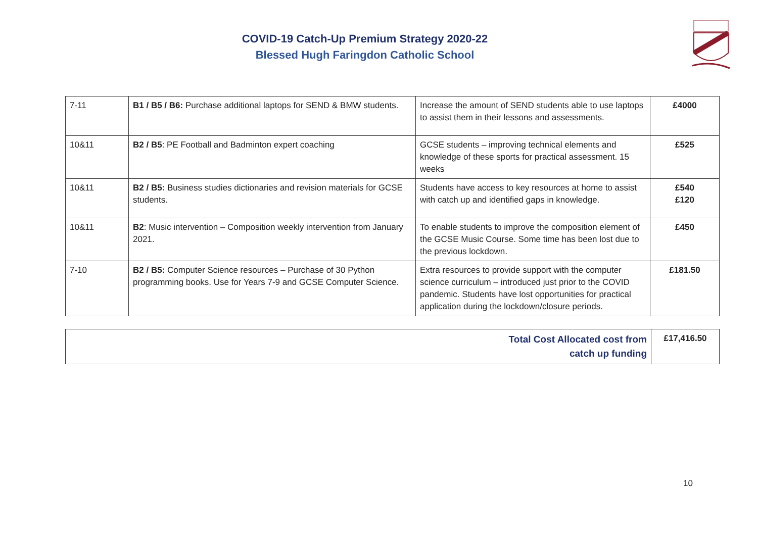COVID-19 Catch-Up Premium Strategy 2020-22
Blessed Hugh Faringdon Catholic School
| 7-11 | B1 / B5 / B6: Purchase additional laptops for SEND & BMW students. | Increase the amount of SEND students able to use laptops to assist them in their lessons and assessments. | £4000 |
| 10&11 | B2 / B5 : PE Football and Badminton expert coaching | GCSE students – improving technical elements and knowledge of these sports for practical assessment. 15 weeks | £525 |
| 10&11 | B2 / B5: Business studies dictionaries and revision materials for GCSE students. | Students have access to key resources at home to assist with catch up and identified gaps in knowledge. | £540 £120 |
| 10&11 | B2 : Music intervention – Composition weekly intervention from January 2021. | To enable students to improve the composition element of the GCSE Music Course. Some time has been lost due to the previous lockdown. | £450 |
| 7-10 | B2 / B5: Computer Science resources – Purchase of 30 Python programming books. Use for Years 7-9 and GCSE Computer Science. | Extra resources to provide support with the computer science curriculum – introduced just prior to the COVID pandemic. Students have lost opportunities for practical application during the lockdown/closure periods. | £181.50 |
| Total Cost Allocated cost from catch up funding | £17,416.50 |
10